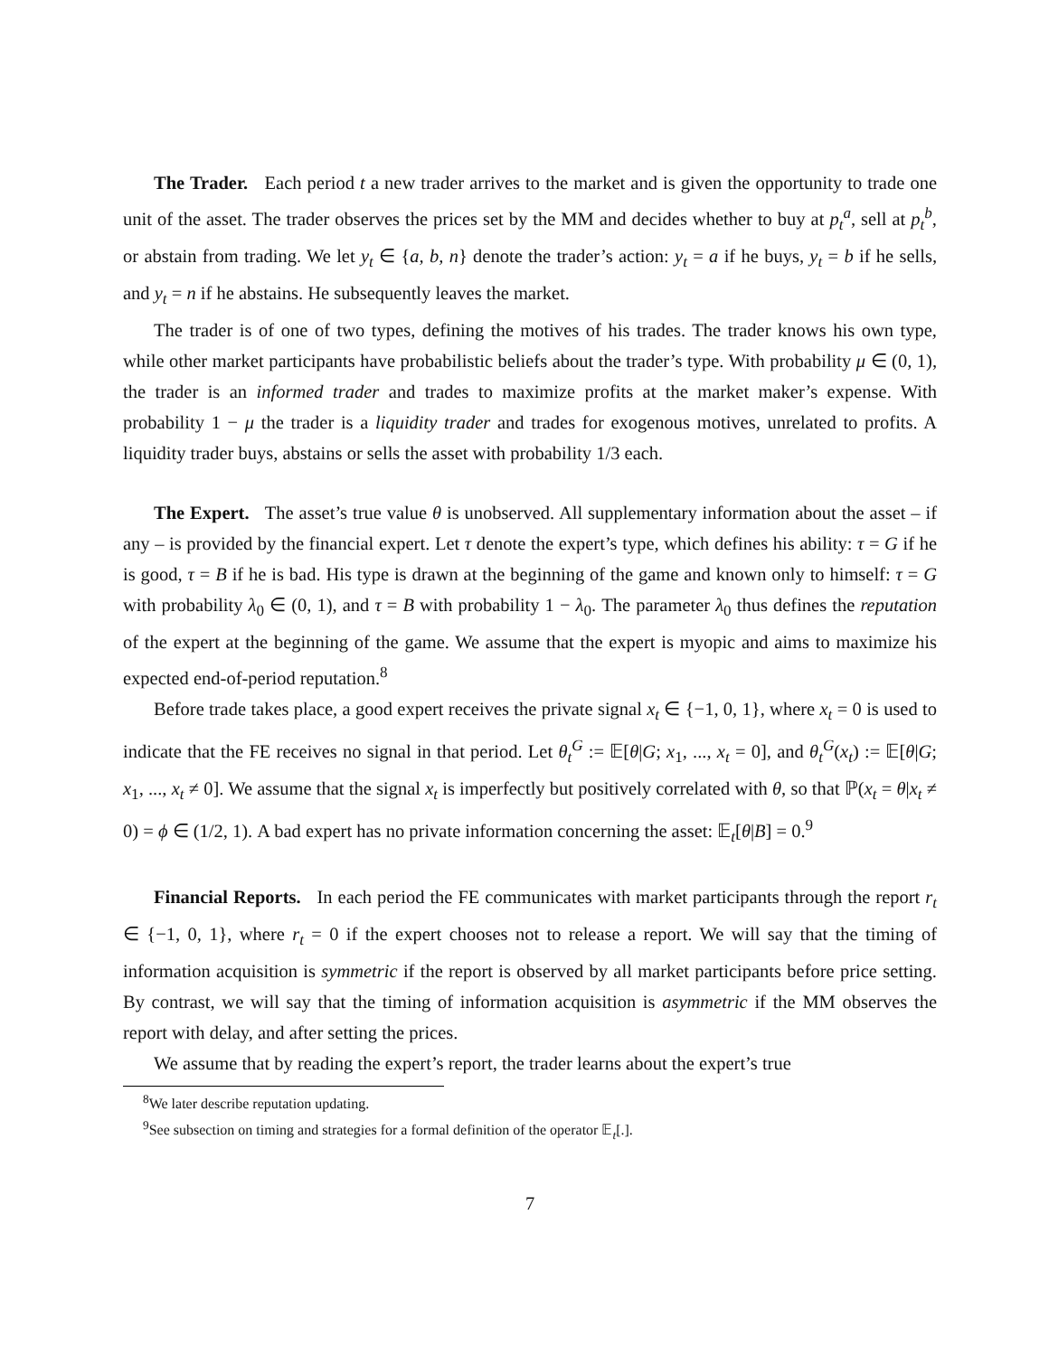The Trader. Each period t a new trader arrives to the market and is given the opportunity to trade one unit of the asset. The trader observes the prices set by the MM and decides whether to buy at p<sub>t</sub><sup>a</sup>, sell at p<sub>t</sub><sup>b</sup>, or abstain from trading. We let y<sub>t</sub> ∈ {a, b, n} denote the trader’s action: y<sub>t</sub> = a if he buys, y<sub>t</sub> = b if he sells, and y<sub>t</sub> = n if he abstains. He subsequently leaves the market.
The trader is of one of two types, defining the motives of his trades. The trader knows his own type, while other market participants have probabilistic beliefs about the trader’s type. With probability μ ∈ (0, 1), the trader is an informed trader and trades to maximize profits at the market maker’s expense. With probability 1 − μ the trader is a liquidity trader and trades for exogenous motives, unrelated to profits. A liquidity trader buys, abstains or sells the asset with probability 1/3 each.
The Expert. The asset’s true value θ is unobserved. All supplementary information about the asset – if any – is provided by the financial expert. Let τ denote the expert’s type, which defines his ability: τ = G if he is good, τ = B if he is bad. His type is drawn at the beginning of the game and known only to himself: τ = G with probability λ<sub>0</sub> ∈ (0, 1), and τ = B with probability 1 − λ<sub>0</sub>. The parameter λ<sub>0</sub> thus defines the reputation of the expert at the beginning of the game. We assume that the expert is myopic and aims to maximize his expected end-of-period reputation.<sup>8</sup>
Before trade takes place, a good expert receives the private signal x<sub>t</sub> ∈ {−1, 0, 1}, where x<sub>t</sub> = 0 is used to indicate that the FE receives no signal in that period. Let θ<sub>t</sub><sup>G</sup> := 𝔼[θ|G; x<sub>1</sub>, ..., x<sub>t</sub> = 0], and θ<sub>t</sub><sup>G</sup>(x<sub>t</sub>) := 𝔼[θ|G; x<sub>1</sub>, ..., x<sub>t</sub> ≠ 0]. We assume that the signal x<sub>t</sub> is imperfectly but positively correlated with θ, so that ℙ(x<sub>t</sub> = θ|x<sub>t</sub> ≠ 0) = ϕ ∈ (1/2, 1). A bad expert has no private information concerning the asset: 𝔼<sub>t</sub>[θ|B] = 0.<sup>9</sup>
Financial Reports. In each period the FE communicates with market participants through the report r<sub>t</sub> ∈ {−1, 0, 1}, where r<sub>t</sub> = 0 if the expert chooses not to release a report. We will say that the timing of information acquisition is symmetric if the report is observed by all market participants before price setting. By contrast, we will say that the timing of information acquisition is asymmetric if the MM observes the report with delay, and after setting the prices.
We assume that by reading the expert’s report, the trader learns about the expert’s true
<sup>8</sup> We later describe reputation updating.
<sup>9</sup> See subsection on timing and strategies for a formal definition of the operator 𝔼<sub>t</sub>[.].
7